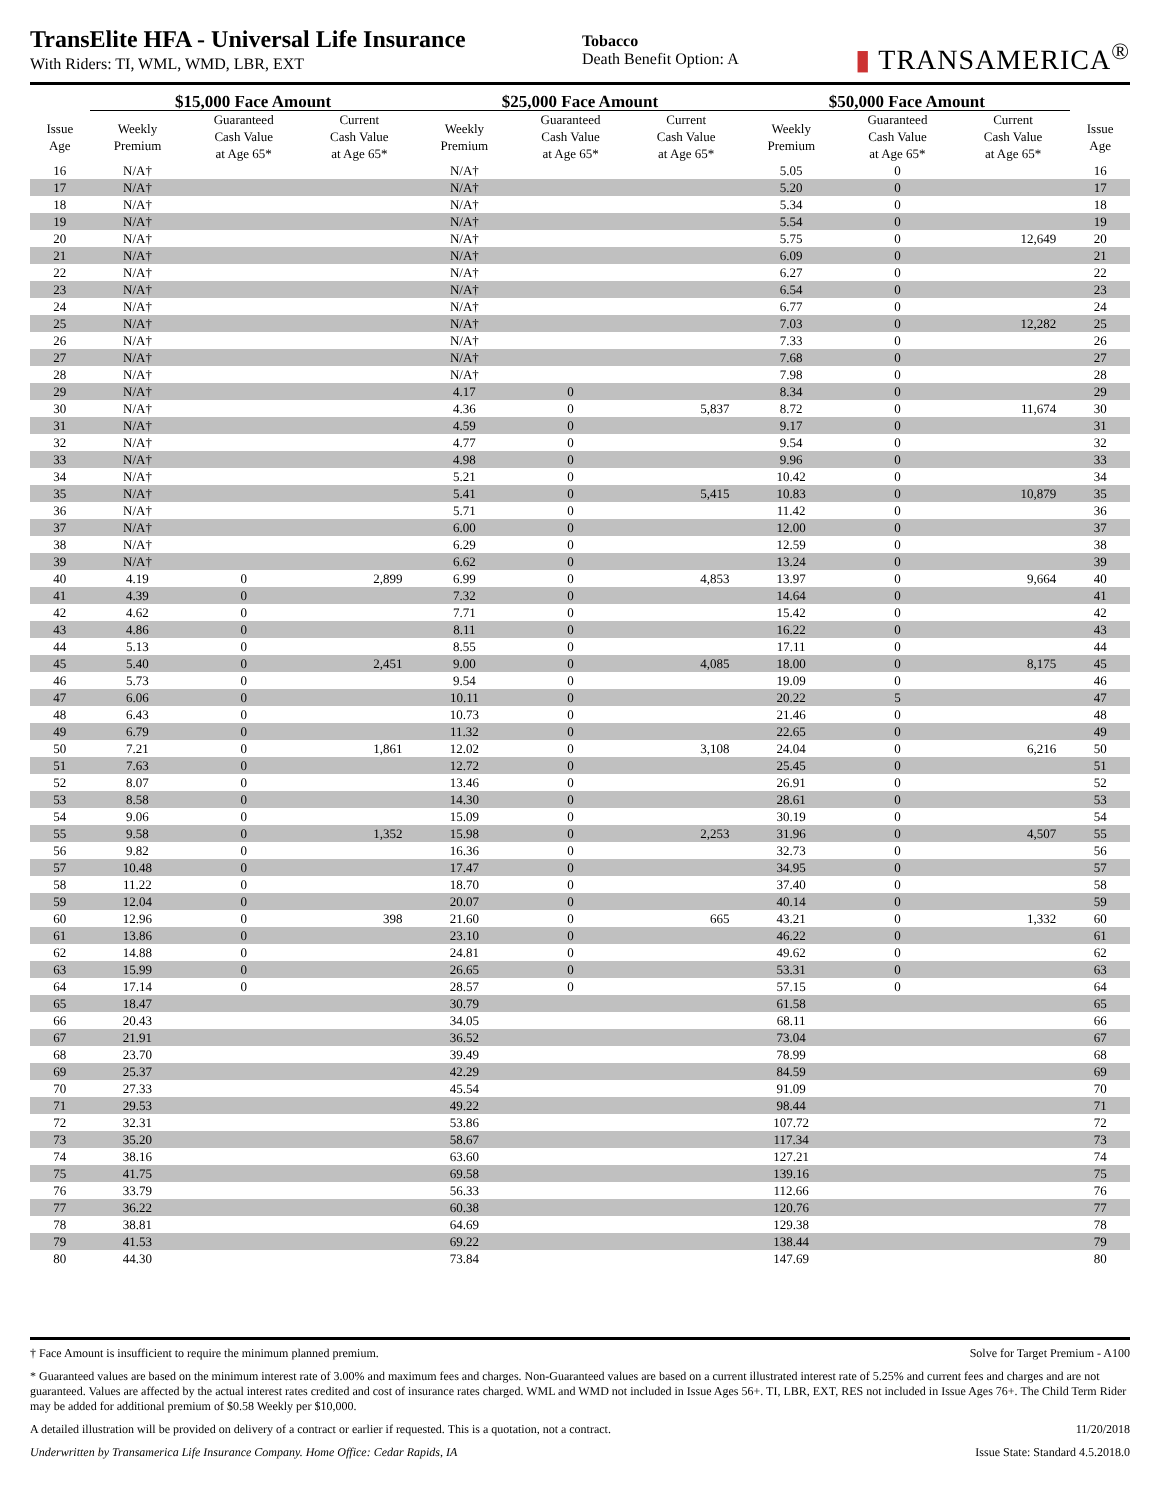TransElite HFA - Universal Life Insurance
With Riders: TI, WML, WMD, LBR, EXT
Tobacco
Death Benefit Option: A
▮ TRANSAMERICA<sup>®</sup>
| | $15,000 Face Amount | | | $25,000 Face Amount | | | $50,000 Face Amount | | | |
| --- | --- | --- | --- | --- | --- | --- | --- | --- | --- | --- |
| Issue Age | Weekly Premium | Guaranteed Cash Value at Age 65* | Current Cash Value at Age 65* | Weekly Premium | Guaranteed Cash Value at Age 65* | Current Cash Value at Age 65* | Weekly Premium | Guaranteed Cash Value at Age 65* | Current Cash Value at Age 65* | Issue Age |
| 16 | N/A† | | | N/A† | | | 5.05 | 0 | | 16 |
| 17 | N/A† | | | N/A† | | | 5.20 | 0 | | 17 |
| 18 | N/A† | | | N/A† | | | 5.34 | 0 | | 18 |
| 19 | N/A† | | | N/A† | | | 5.54 | 0 | | 19 |
| 20 | N/A† | | | N/A† | | | 5.75 | 0 | 12,649 | 20 |
| 21 | N/A† | | | N/A† | | | 6.09 | 0 | | 21 |
| 22 | N/A† | | | N/A† | | | 6.27 | 0 | | 22 |
| 23 | N/A† | | | N/A† | | | 6.54 | 0 | | 23 |
| 24 | N/A† | | | N/A† | | | 6.77 | 0 | | 24 |
| 25 | N/A† | | | N/A† | | | 7.03 | 0 | 12,282 | 25 |
| 26 | N/A† | | | N/A† | | | 7.33 | 0 | | 26 |
| 27 | N/A† | | | N/A† | | | 7.68 | 0 | | 27 |
| 28 | N/A† | | | N/A† | | | 7.98 | 0 | | 28 |
| 29 | N/A† | | | 4.17 | 0 | | 8.34 | 0 | | 29 |
| 30 | N/A† | | | 4.36 | 0 | 5,837 | 8.72 | 0 | 11,674 | 30 |
| 31 | N/A† | | | 4.59 | 0 | | 9.17 | 0 | | 31 |
| 32 | N/A† | | | 4.77 | 0 | | 9.54 | 0 | | 32 |
| 33 | N/A† | | | 4.98 | 0 | | 9.96 | 0 | | 33 |
| 34 | N/A† | | | 5.21 | 0 | | 10.42 | 0 | | 34 |
| 35 | N/A† | | | 5.41 | 0 | 5,415 | 10.83 | 0 | 10,879 | 35 |
| 36 | N/A† | | | 5.71 | 0 | | 11.42 | 0 | | 36 |
| 37 | N/A† | | | 6.00 | 0 | | 12.00 | 0 | | 37 |
| 38 | N/A† | | | 6.29 | 0 | | 12.59 | 0 | | 38 |
| 39 | N/A† | | | 6.62 | 0 | | 13.24 | 0 | | 39 |
| 40 | 4.19 | 0 | 2,899 | 6.99 | 0 | 4,853 | 13.97 | 0 | 9,664 | 40 |
| 41 | 4.39 | 0 | | 7.32 | 0 | | 14.64 | 0 | | 41 |
| 42 | 4.62 | 0 | | 7.71 | 0 | | 15.42 | 0 | | 42 |
| 43 | 4.86 | 0 | | 8.11 | 0 | | 16.22 | 0 | | 43 |
| 44 | 5.13 | 0 | | 8.55 | 0 | | 17.11 | 0 | | 44 |
| 45 | 5.40 | 0 | 2,451 | 9.00 | 0 | 4,085 | 18.00 | 0 | 8,175 | 45 |
| 46 | 5.73 | 0 | | 9.54 | 0 | | 19.09 | 0 | | 46 |
| 47 | 6.06 | 0 | | 10.11 | 0 | | 20.22 | 5 | | 47 |
| 48 | 6.43 | 0 | | 10.73 | 0 | | 21.46 | 0 | | 48 |
| 49 | 6.79 | 0 | | 11.32 | 0 | | 22.65 | 0 | | 49 |
| 50 | 7.21 | 0 | 1,861 | 12.02 | 0 | 3,108 | 24.04 | 0 | 6,216 | 50 |
| 51 | 7.63 | 0 | | 12.72 | 0 | | 25.45 | 0 | | 51 |
| 52 | 8.07 | 0 | | 13.46 | 0 | | 26.91 | 0 | | 52 |
| 53 | 8.58 | 0 | | 14.30 | 0 | | 28.61 | 0 | | 53 |
| 54 | 9.06 | 0 | | 15.09 | 0 | | 30.19 | 0 | | 54 |
| 55 | 9.58 | 0 | 1,352 | 15.98 | 0 | 2,253 | 31.96 | 0 | 4,507 | 55 |
| 56 | 9.82 | 0 | | 16.36 | 0 | | 32.73 | 0 | | 56 |
| 57 | 10.48 | 0 | | 17.47 | 0 | | 34.95 | 0 | | 57 |
| 58 | 11.22 | 0 | | 18.70 | 0 | | 37.40 | 0 | | 58 |
| 59 | 12.04 | 0 | | 20.07 | 0 | | 40.14 | 0 | | 59 |
| 60 | 12.96 | 0 | 398 | 21.60 | 0 | 665 | 43.21 | 0 | 1,332 | 60 |
| 61 | 13.86 | 0 | | 23.10 | 0 | | 46.22 | 0 | | 61 |
| 62 | 14.88 | 0 | | 24.81 | 0 | | 49.62 | 0 | | 62 |
| 63 | 15.99 | 0 | | 26.65 | 0 | | 53.31 | 0 | | 63 |
| 64 | 17.14 | 0 | | 28.57 | 0 | | 57.15 | 0 | | 64 |
| 65 | 18.47 | | | 30.79 | | | 61.58 | | | 65 |
| 66 | 20.43 | | | 34.05 | | | 68.11 | | | 66 |
| 67 | 21.91 | | | 36.52 | | | 73.04 | | | 67 |
| 68 | 23.70 | | | 39.49 | | | 78.99 | | | 68 |
| 69 | 25.37 | | | 42.29 | | | 84.59 | | | 69 |
| 70 | 27.33 | | | 45.54 | | | 91.09 | | | 70 |
| 71 | 29.53 | | | 49.22 | | | 98.44 | | | 71 |
| 72 | 32.31 | | | 53.86 | | | 107.72 | | | 72 |
| 73 | 35.20 | | | 58.67 | | | 117.34 | | | 73 |
| 74 | 38.16 | | | 63.60 | | | 127.21 | | | 74 |
| 75 | 41.75 | | | 69.58 | | | 139.16 | | | 75 |
| 76 | 33.79 | | | 56.33 | | | 112.66 | | | 76 |
| 77 | 36.22 | | | 60.38 | | | 120.76 | | | 77 |
| 78 | 38.81 | | | 64.69 | | | 129.38 | | | 78 |
| 79 | 41.53 | | | 69.22 | | | 138.44 | | | 79 |
| 80 | 44.30 | | | 73.84 | | | 147.69 | | | 80 |
† Face Amount is insufficient to require the minimum planned premium. Solve for Target Premium - A100
* Guaranteed values are based on the minimum interest rate of 3.00% and maximum fees and charges. Non-Guaranteed values are based on a current illustrated interest rate of 5.25% and current fees and charges and are not guaranteed. Values are affected by the actual interest rates credited and cost of insurance rates charged. WML and WMD not included in Issue Ages 56+. TI, LBR, EXT, RES not included in Issue Ages 76+. The Child Term Rider may be added for additional premium of $0.58 Weekly per $10,000.
A detailed illustration will be provided on delivery of a contract or earlier if requested. This is a quotation, not a contract. 11/20/2018
Underwritten by Transamerica Life Insurance Company. Home Office: Cedar Rapids, IA Issue State: Standard 4.5.2018.0